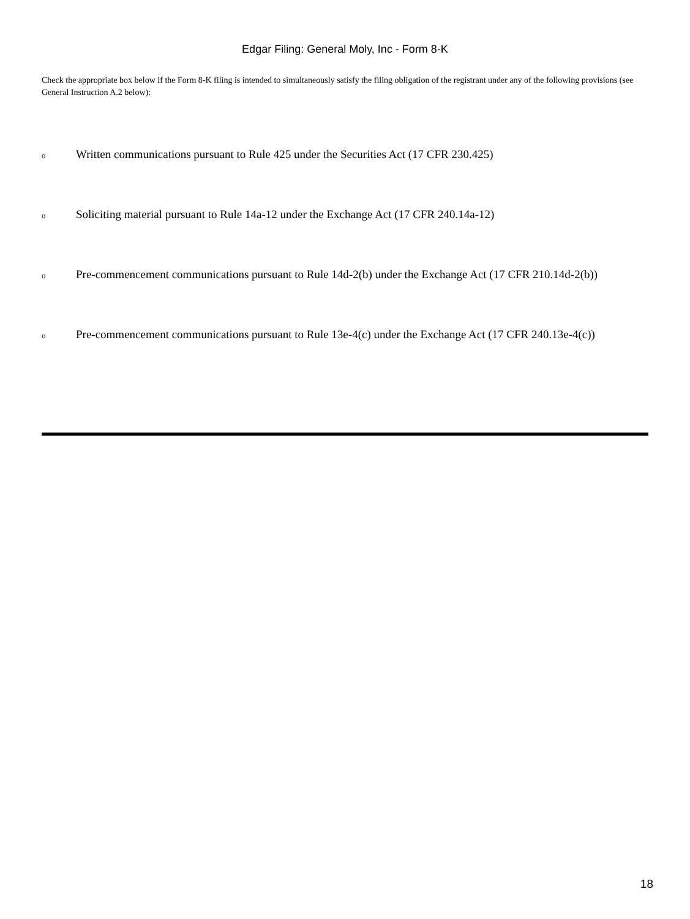Edgar Filing: General Moly, Inc - Form 8-K
Check the appropriate box below if the Form 8-K filing is intended to simultaneously satisfy the filing obligation of the registrant under any of the following provisions (see General Instruction A.2 below):
o Written communications pursuant to Rule 425 under the Securities Act (17 CFR 230.425)
o Soliciting material pursuant to Rule 14a-12 under the Exchange Act (17 CFR 240.14a-12)
o Pre-commencement communications pursuant to Rule 14d-2(b) under the Exchange Act (17 CFR 210.14d-2(b))
o Pre-commencement communications pursuant to Rule 13e-4(c) under the Exchange Act (17 CFR 240.13e-4(c))
18